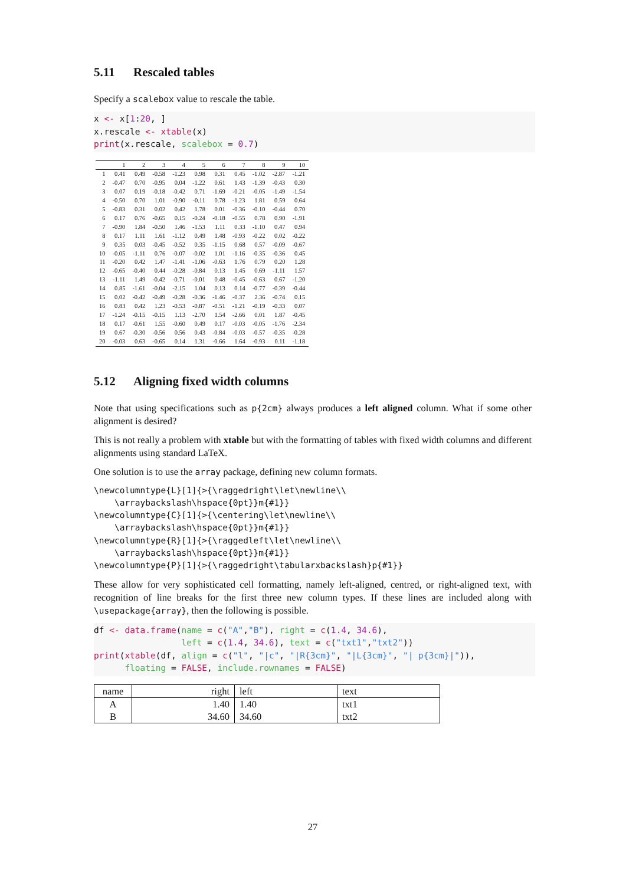5.11 Rescaled tables
Specify a scalebox value to rescale the table.
x <- x[1:20, ]
x.rescale <- xtable(x)
print(x.rescale, scalebox = 0.7)
| | 1 | 2 | 3 | 4 | 5 | 6 | 7 | 8 | 9 | 10 |
| --- | --- | --- | --- | --- | --- | --- | --- | --- | --- | --- |
| 1 | 0.41 | 0.49 | -0.58 | -1.23 | 0.98 | 0.31 | 0.45 | -1.02 | -2.87 | -1.21 |
| 2 | -0.47 | 0.70 | -0.95 | 0.04 | -1.22 | 0.61 | 1.43 | -1.39 | -0.43 | 0.30 |
| 3 | 0.07 | 0.19 | -0.18 | -0.42 | 0.71 | -1.69 | -0.21 | -0.05 | -1.49 | -1.54 |
| 4 | -0.50 | 0.70 | 1.01 | -0.90 | -0.11 | 0.78 | -1.23 | 1.81 | 0.59 | 0.64 |
| 5 | -0.83 | 0.31 | 0.02 | 0.42 | 1.78 | 0.01 | -0.36 | -0.10 | -0.44 | 0.70 |
| 6 | 0.17 | 0.76 | -0.65 | 0.15 | -0.24 | -0.18 | -0.55 | 0.78 | 0.90 | -1.91 |
| 7 | -0.90 | 1.84 | -0.50 | 1.46 | -1.53 | 1.11 | 0.33 | -1.10 | 0.47 | 0.94 |
| 8 | 0.17 | 1.11 | 1.61 | -1.12 | 0.49 | 1.48 | -0.93 | -0.22 | 0.02 | -0.22 |
| 9 | 0.35 | 0.03 | -0.45 | -0.52 | 0.35 | -1.15 | 0.68 | 0.57 | -0.09 | -0.67 |
| 10 | -0.05 | -1.11 | 0.76 | -0.07 | -0.02 | 1.01 | -1.16 | -0.35 | -0.36 | 0.45 |
| 11 | -0.20 | 0.42 | 1.47 | -1.41 | -1.06 | -0.63 | 1.76 | 0.79 | 0.20 | 1.28 |
| 12 | -0.65 | -0.40 | 0.44 | -0.28 | -0.84 | 0.13 | 1.45 | 0.69 | -1.11 | 1.57 |
| 13 | -1.11 | 1.49 | -0.42 | -0.71 | -0.01 | 0.48 | -0.45 | -0.63 | 0.67 | -1.20 |
| 14 | 0.85 | -1.61 | -0.04 | -2.15 | 1.04 | 0.13 | 0.14 | -0.77 | -0.39 | -0.44 |
| 15 | 0.02 | -0.42 | -0.49 | -0.28 | -0.36 | -1.46 | -0.37 | 2.36 | -0.74 | 0.15 |
| 16 | 0.83 | 0.42 | 1.23 | -0.53 | -0.87 | -0.51 | -1.21 | -0.19 | -0.33 | 0.07 |
| 17 | -1.24 | -0.15 | -0.15 | 1.13 | -2.70 | 1.54 | -2.66 | 0.01 | 1.87 | -0.45 |
| 18 | 0.17 | -0.61 | 1.55 | -0.60 | 0.49 | 0.17 | -0.03 | -0.05 | -1.76 | -2.34 |
| 19 | 0.67 | -0.30 | -0.56 | 0.56 | 0.43 | -0.84 | -0.03 | -0.57 | -0.35 | -0.28 |
| 20 | -0.03 | 0.63 | -0.65 | 0.14 | 1.31 | -0.66 | 1.64 | -0.93 | 0.11 | -1.18 |
5.12 Aligning fixed width columns
Note that using specifications such as p{2cm} always produces a left aligned column. What if some other alignment is desired?
This is not really a problem with xtable but with the formatting of tables with fixed width columns and different alignments using standard LaTeX.
One solution is to use the array package, defining new column formats.
\newcolumntype{L}[1]{>{\raggedright\let\newline\\
    \arraybackslash\hspace{0pt}}m{#1}}
\newcolumntype{C}[1]{>{\centering\let\newline\\
    \arraybackslash\hspace{0pt}}m{#1}}
\newcolumntype{R}[1]{>{\raggedleft\let\newline\\
    \arraybackslash\hspace{0pt}}m{#1}}
\newcolumntype{P}[1]{>{\raggedright\tabularxbackslash}p{#1}}
These allow for very sophisticated cell formatting, namely left-aligned, centred, or right-aligned text, with recognition of line breaks for the first three new column types. If these lines are included along with \usepackage{array}, then the following is possible.
df <- data.frame(name = c("A","B"), right = c(1.4, 34.6),
                 left = c(1.4, 34.6), text = c("txt1","txt2"))
print(xtable(df, align = c("l", "|c", "|R{3cm}", "|L{3cm}", "| p{3cm}|")),
      floating = FALSE, include.rownames = FALSE)
| name | right | left | text |
| --- | --- | --- | --- |
| A | 1.40 | 1.40 | txt1 |
| B | 34.60 | 34.60 | txt2 |
27